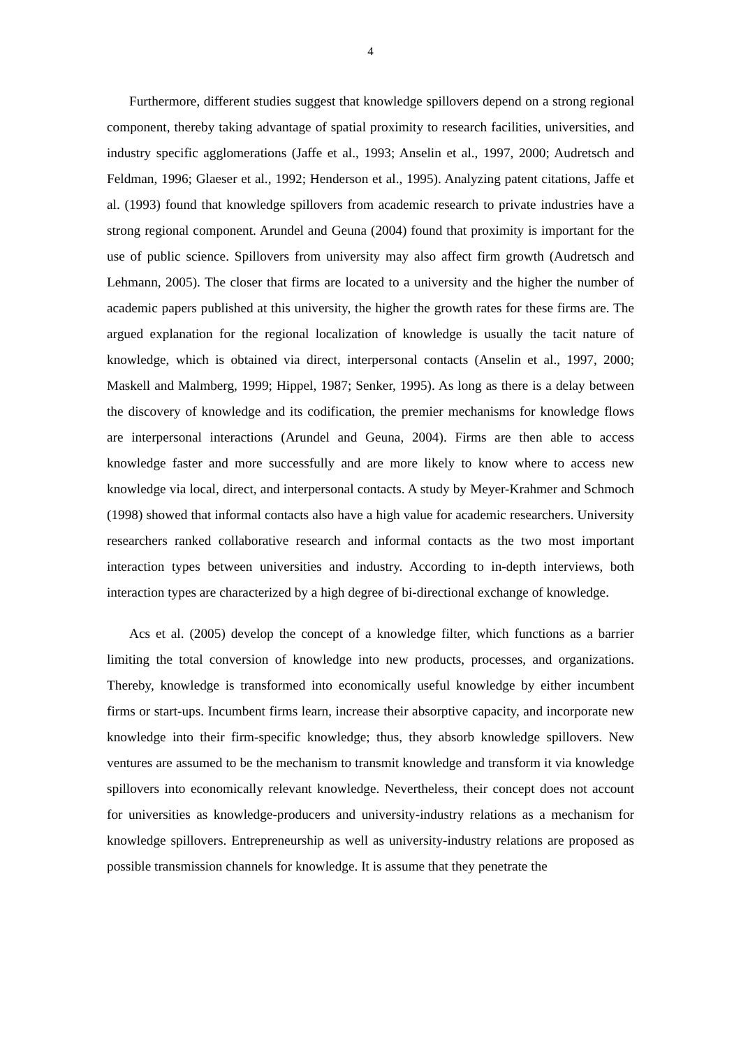4
Furthermore, different studies suggest that knowledge spillovers depend on a strong regional component, thereby taking advantage of spatial proximity to research facilities, universities, and industry specific agglomerations (Jaffe et al., 1993; Anselin et al., 1997, 2000; Audretsch and Feldman, 1996; Glaeser et al., 1992; Henderson et al., 1995). Analyzing patent citations, Jaffe et al. (1993) found that knowledge spillovers from academic research to private industries have a strong regional component. Arundel and Geuna (2004) found that proximity is important for the use of public science. Spillovers from university may also affect firm growth (Audretsch and Lehmann, 2005). The closer that firms are located to a university and the higher the number of academic papers published at this university, the higher the growth rates for these firms are. The argued explanation for the regional localization of knowledge is usually the tacit nature of knowledge, which is obtained via direct, interpersonal contacts (Anselin et al., 1997, 2000; Maskell and Malmberg, 1999; Hippel, 1987; Senker, 1995). As long as there is a delay between the discovery of knowledge and its codification, the premier mechanisms for knowledge flows are interpersonal interactions (Arundel and Geuna, 2004). Firms are then able to access knowledge faster and more successfully and are more likely to know where to access new knowledge via local, direct, and interpersonal contacts. A study by Meyer-Krahmer and Schmoch (1998) showed that informal contacts also have a high value for academic researchers. University researchers ranked collaborative research and informal contacts as the two most important interaction types between universities and industry. According to in-depth interviews, both interaction types are characterized by a high degree of bi-directional exchange of knowledge.
Acs et al. (2005) develop the concept of a knowledge filter, which functions as a barrier limiting the total conversion of knowledge into new products, processes, and organizations. Thereby, knowledge is transformed into economically useful knowledge by either incumbent firms or start-ups. Incumbent firms learn, increase their absorptive capacity, and incorporate new knowledge into their firm-specific knowledge; thus, they absorb knowledge spillovers. New ventures are assumed to be the mechanism to transmit knowledge and transform it via knowledge spillovers into economically relevant knowledge. Nevertheless, their concept does not account for universities as knowledge-producers and university-industry relations as a mechanism for knowledge spillovers. Entrepreneurship as well as university-industry relations are proposed as possible transmission channels for knowledge. It is assume that they penetrate the